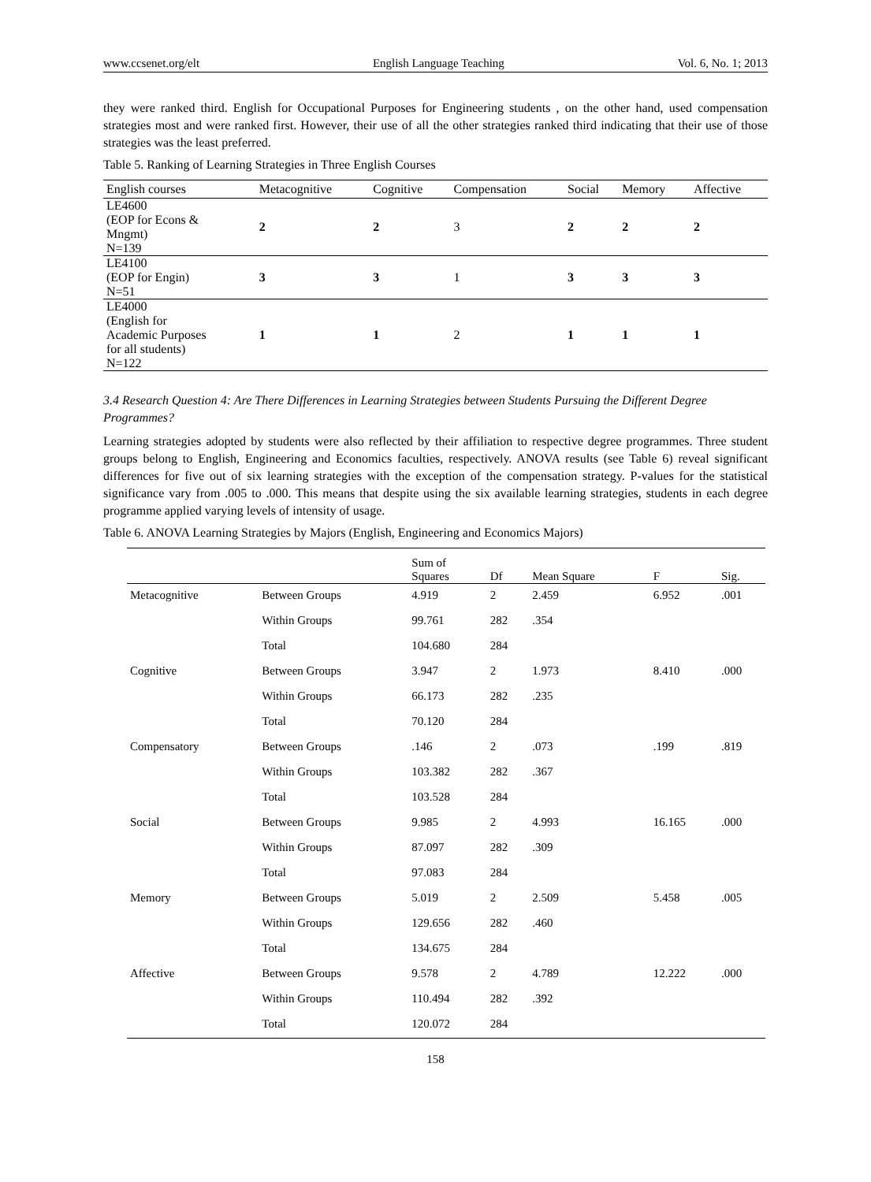www.ccsenet.org/elt English Language Teaching Vol. 6, No. 1; 2013
they were ranked third. English for Occupational Purposes for Engineering students , on the other hand, used compensation strategies most and were ranked first. However, their use of all the other strategies ranked third indicating that their use of those strategies was the least preferred.
Table 5. Ranking of Learning Strategies in Three English Courses
| English courses | Metacognitive | Cognitive | Compensation | Social | Memory | Affective |
| --- | --- | --- | --- | --- | --- | --- |
| LE4600 (EOP for Econs & Mngmt) N=139 | 2 | 2 | 3 | 2 | 2 | 2 |
| LE4100 (EOP for Engin) N=51 | 3 | 3 | 1 | 3 | 3 | 3 |
| LE4000 (English for Academic Purposes for all students) N=122 | 1 | 1 | 2 | 1 | 1 | 1 |
3.4 Research Question 4: Are There Differences in Learning Strategies between Students Pursuing the Different Degree Programmes?
Learning strategies adopted by students were also reflected by their affiliation to respective degree programmes. Three student groups belong to English, Engineering and Economics faculties, respectively. ANOVA results (see Table 6) reveal significant differences for five out of six learning strategies with the exception of the compensation strategy. P-values for the statistical significance vary from .005 to .000. This means that despite using the six available learning strategies, students in each degree programme applied varying levels of intensity of usage.
Table 6. ANOVA Learning Strategies by Majors (English, Engineering and Economics Majors)
| | | Sum of Squares | Df | Mean Square | F | Sig. |
| --- | --- | --- | --- | --- | --- | --- |
| Metacognitive | Between Groups | 4.919 | 2 | 2.459 | 6.952 | .001 |
| | Within Groups | 99.761 | 282 | .354 | | |
| | Total | 104.680 | 284 | | | |
| Cognitive | Between Groups | 3.947 | 2 | 1.973 | 8.410 | .000 |
| | Within Groups | 66.173 | 282 | .235 | | |
| | Total | 70.120 | 284 | | | |
| Compensatory | Between Groups | .146 | 2 | .073 | .199 | .819 |
| | Within Groups | 103.382 | 282 | .367 | | |
| | Total | 103.528 | 284 | | | |
| Social | Between Groups | 9.985 | 2 | 4.993 | 16.165 | .000 |
| | Within Groups | 87.097 | 282 | .309 | | |
| | Total | 97.083 | 284 | | | |
| Memory | Between Groups | 5.019 | 2 | 2.509 | 5.458 | .005 |
| | Within Groups | 129.656 | 282 | .460 | | |
| | Total | 134.675 | 284 | | | |
| Affective | Between Groups | 9.578 | 2 | 4.789 | 12.222 | .000 |
| | Within Groups | 110.494 | 282 | .392 | | |
| | Total | 120.072 | 284 | | | |
158